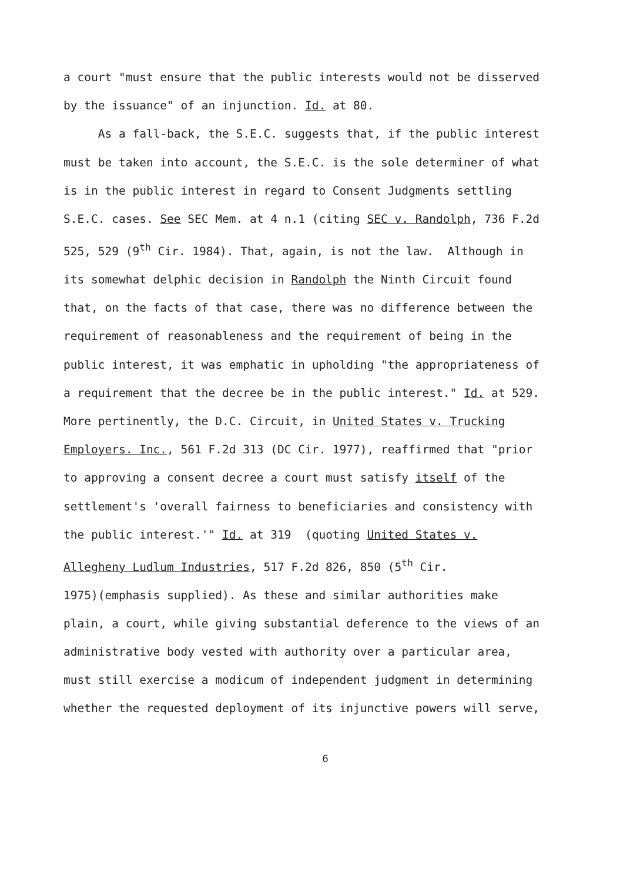a court "must ensure that the public interests would not be disserved
by the issuance" of an injunction. Id. at 80.
As a fall-back, the S.E.C. suggests that, if the public interest
must be taken into account, the S.E.C. is the sole determiner of what
is in the public interest in regard to Consent Judgments settling
S.E.C. cases. See SEC Mem. at 4 n.1 (citing SEC v. Randolph, 736 F.2d
525, 529 (9<sup>th</sup> Cir. 1984). That, again, is not the law. Although in
its somewhat delphic decision in Randolph the Ninth Circuit found
that, on the facts of that case, there was no difference between the
requirement of reasonableness and the requirement of being in the
public interest, it was emphatic in upholding "the appropriateness of
a requirement that the decree be in the public interest." Id. at 529.
More pertinently, the D.C. Circuit, in United States v. Trucking
Employers. Inc., 561 F.2d 313 (DC Cir. 1977), reaffirmed that "prior
to approving a consent decree a court must satisfy itself of the
settlement's 'overall fairness to beneficiaries and consistency with
the public interest.'" Id. at 319 (quoting United States v.
Allegheny Ludlum Industries, 517 F.2d 826, 850 (5<sup>th</sup> Cir.
1975)(emphasis supplied). As these and similar authorities make
plain, a court, while giving substantial deference to the views of an
administrative body vested with authority over a particular area,
must still exercise a modicum of independent judgment in determining
whether the requested deployment of its injunctive powers will serve,
6